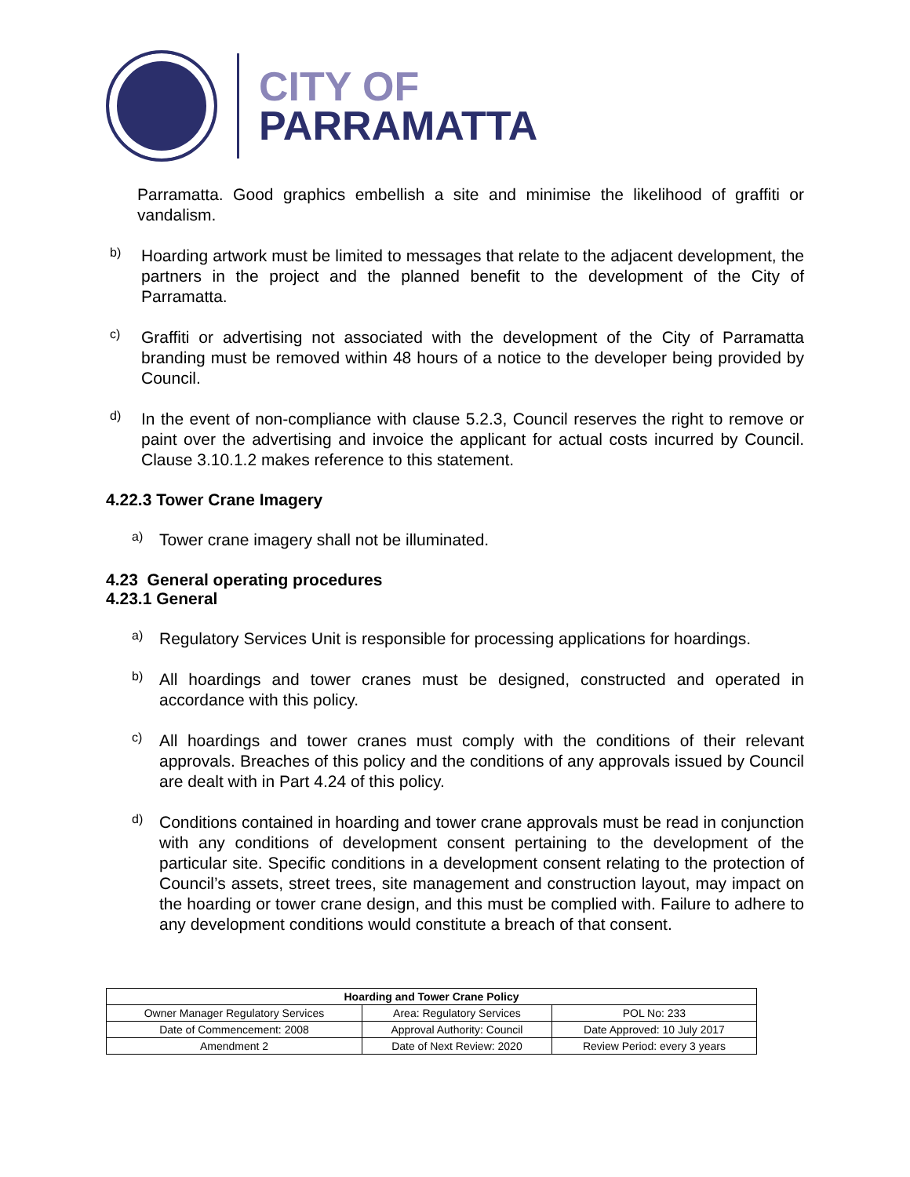CITY OF
PARRAMATTA
Parramatta. Good graphics embellish a site and minimise the likelihood of graffiti or vandalism.
b)
Hoarding artwork must be limited to messages that relate to the adjacent development, the partners in the project and the planned benefit to the development of the City of Parramatta.
c)
Graffiti or advertising not associated with the development of the City of Parramatta branding must be removed within 48 hours of a notice to the developer being provided by Council.
d)
In the event of non-compliance with clause 5.2.3, Council reserves the right to remove or paint over the advertising and invoice the applicant for actual costs incurred by Council. Clause 3.10.1.2 makes reference to this statement.
4.22.3 Tower Crane Imagery
a)
Tower crane imagery shall not be illuminated.
4.23 General operating procedures
4.23.1 General
a)
Regulatory Services Unit is responsible for processing applications for hoardings.
b)
All hoardings and tower cranes must be designed, constructed and operated in accordance with this policy.
c)
All hoardings and tower cranes must comply with the conditions of their relevant approvals. Breaches of this policy and the conditions of any approvals issued by Council are dealt with in Part 4.24 of this policy.
d)
Conditions contained in hoarding and tower crane approvals must be read in conjunction with any conditions of development consent pertaining to the development of the particular site. Specific conditions in a development consent relating to the protection of Council’s assets, street trees, site management and construction layout, may impact on the hoarding or tower crane design, and this must be complied with. Failure to adhere to any development conditions would constitute a breach of that consent.
| Hoarding and Tower Crane Policy | | |
| --- | --- | --- |
| Owner Manager Regulatory Services | Area: Regulatory Services | POL No: 233 |
| Date of Commencement: 2008 | Approval Authority: Council | Date Approved: 10 July 2017 |
| Amendment 2 | Date of Next Review: 2020 | Review Period: every 3 years |